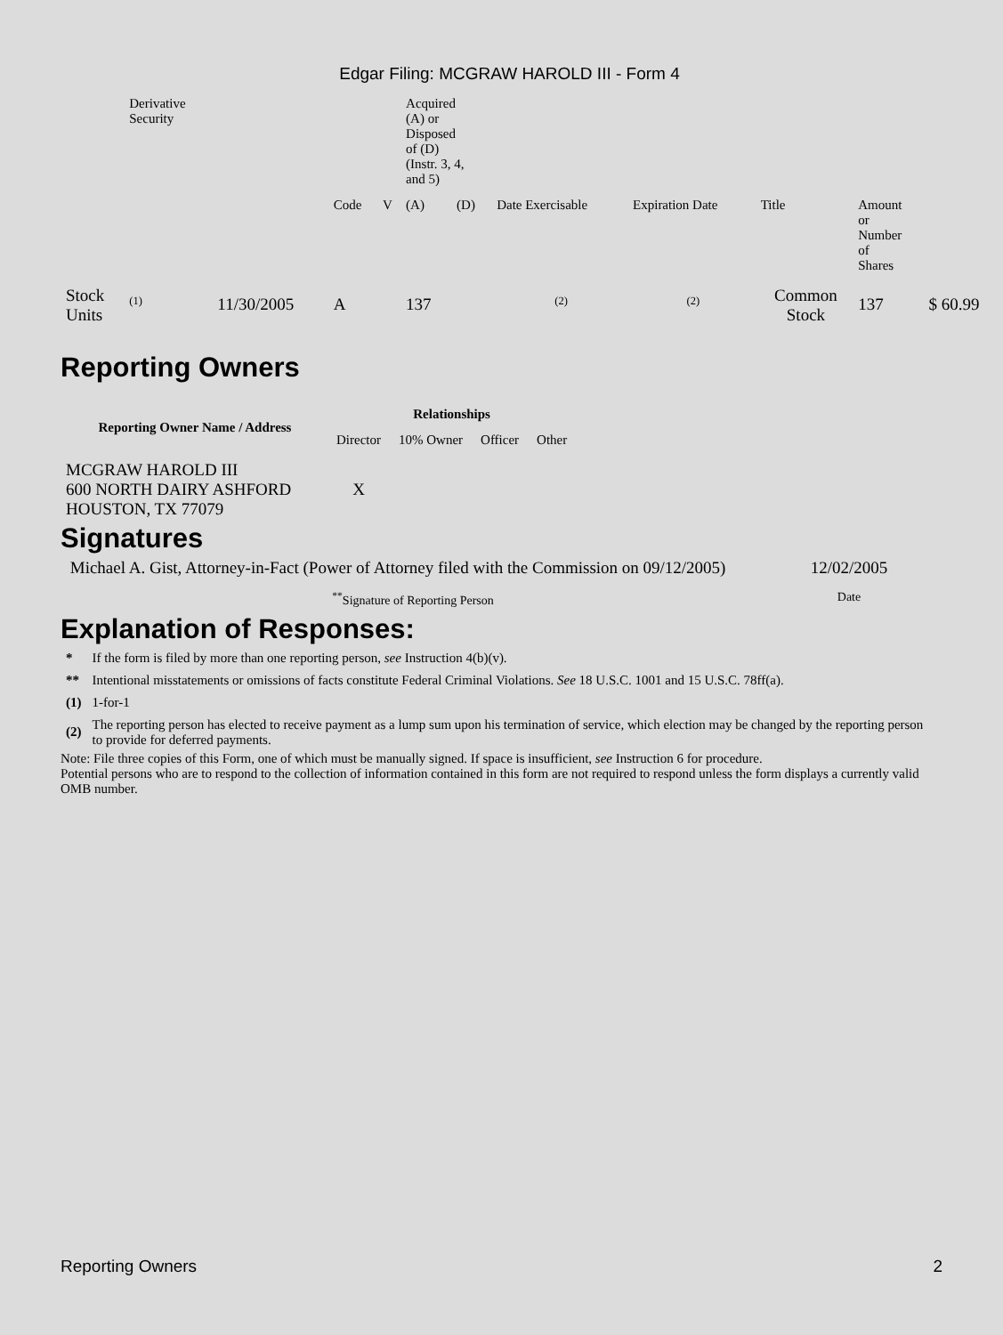Edgar Filing: MCGRAW HAROLD III - Form 4
| | Derivative Security | | | | Acquired (A) or Disposed of (D) (Instr. 3, 4, and 5) | | | | | | |
| | | | Code | V | (A) | (D) | Date Exercisable | Expiration Date | Title | Amount or Number of Shares | |
| Stock Units | <sup>(1)</sup> | 11/30/2005 | A | | 137 | | <sup>(2)</sup> | <sup>(2)</sup> | Common Stock | 137 | $ 60.99 |
Reporting Owners
| Reporting Owner Name / Address | Relationships | | | |
| --- | --- | --- | --- | --- |
| | Director | 10% Owner | Officer | Other |
| MCGRAW HAROLD III 600 NORTH DAIRY ASHFORD HOUSTON, TX 77079 | X | | | |
Signatures
| Michael A. Gist, Attorney-in-Fact (Power of Attorney filed with the Commission on 09/12/2005) | 12/02/2005 |
| <sup>**</sup> Signature of Reporting Person | Date |
Explanation of Responses:
| * | If the form is filed by more than one reporting person, see Instruction 4(b)(v). |
| ** | Intentional misstatements or omissions of facts constitute Federal Criminal Violations. See 18 U.S.C. 1001 and 15 U.S.C. 78ff(a). |
| (1) | 1-for-1 |
| (2) | The reporting person has elected to receive payment as a lump sum upon his termination of service, which election may be changed by the reporting person to provide for deferred payments. |
Note: File three copies of this Form, one of which must be manually signed. If space is insufficient, see Instruction 6 for procedure.
Potential persons who are to respond to the collection of information contained in this form are not required to respond unless the form displays a currently valid OMB number.
Reporting Owners 2